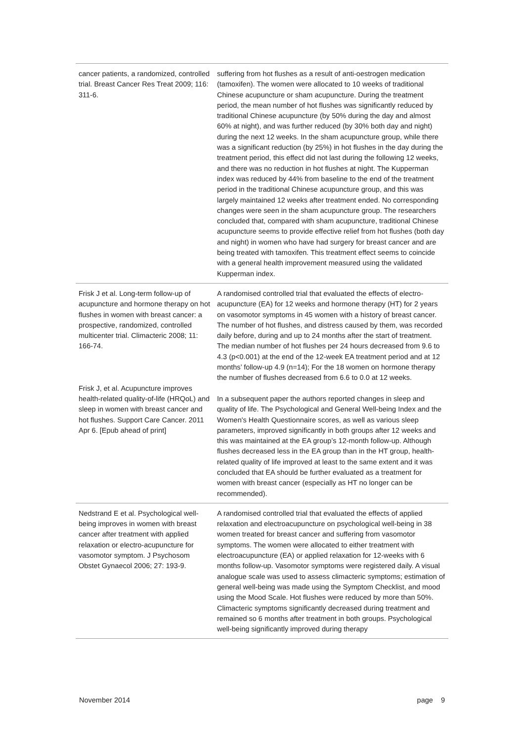| cancer patients, a randomized, controlled trial. Breast Cancer Res Treat 2009; 116: 311-6. | suffering from hot flushes as a result of anti-oestrogen medication (tamoxifen). The women were allocated to 10 weeks of traditional Chinese acupuncture or sham acupuncture. During the treatment period, the mean number of hot flushes was significantly reduced by traditional Chinese acupuncture (by 50% during the day and almost 60% at night), and was further reduced (by 30% both day and night) during the next 12 weeks. In the sham acupuncture group, while there was a significant reduction (by 25%) in hot flushes in the day during the treatment period, this effect did not last during the following 12 weeks, and there was no reduction in hot flushes at night. The Kupperman index was reduced by 44% from baseline to the end of the treatment period in the traditional Chinese acupuncture group, and this was largely maintained 12 weeks after treatment ended. No corresponding changes were seen in the sham acupuncture group. The researchers concluded that, compared with sham acupuncture, traditional Chinese acupuncture seems to provide effective relief from hot flushes (both day and night) in women who have had surgery for breast cancer and are being treated with tamoxifen. This treatment effect seems to coincide with a general health improvement measured using the validated Kupperman index. |
| Frisk J et al. Long-term follow-up of acupuncture and hormone therapy on hot flushes in women with breast cancer: a prospective, randomized, controlled multicenter trial. Climacteric 2008; 11: 166-74. Frisk J, et al. Acupuncture improves health-related quality-of-life (HRQoL) and sleep in women with breast cancer and hot flushes. Support Care Cancer. 2011 Apr 6. [Epub ahead of print] | A randomised controlled trial that evaluated the effects of electro-acupuncture (EA) for 12 weeks and hormone therapy (HT) for 2 years on vasomotor symptoms in 45 women with a history of breast cancer. The number of hot flushes, and distress caused by them, was recorded daily before, during and up to 24 months after the start of treatment. The median number of hot flushes per 24 hours decreased from 9.6 to 4.3 (p<0.001) at the end of the 12-week EA treatment period and at 12 months’ follow-up 4.9 (n=14); For the 18 women on hormone therapy the number of flushes decreased from 6.6 to 0.0 at 12 weeks. In a subsequent paper the authors reported changes in sleep and quality of life. The Psychological and General Well-being Index and the Women's Health Questionnaire scores, as well as various sleep parameters, improved significantly in both groups after 12 weeks and this was maintained at the EA group’s 12-month follow-up. Although flushes decreased less in the EA group than in the HT group, health-related quality of life improved at least to the same extent and it was concluded that EA should be further evaluated as a treatment for women with breast cancer (especially as HT no longer can be recommended). |
| Nedstrand E et al. Psychological well-being improves in women with breast cancer after treatment with applied relaxation or electro-acupuncture for vasomotor symptom. J Psychosom Obstet Gynaecol 2006; 27: 193-9. | A randomised controlled trial that evaluated the effects of applied relaxation and electroacupuncture on psychological well-being in 38 women treated for breast cancer and suffering from vasomotor symptoms. The women were allocated to either treatment with electroacupuncture (EA) or applied relaxation for 12-weeks with 6 months follow-up. Vasomotor symptoms were registered daily. A visual analogue scale was used to assess climacteric symptoms; estimation of general well-being was made using the Symptom Checklist, and mood using the Mood Scale. Hot flushes were reduced by more than 50%. Climacteric symptoms significantly decreased during treatment and remained so 6 months after treatment in both groups. Psychological well-being significantly improved during therapy |
November 2014 page 9